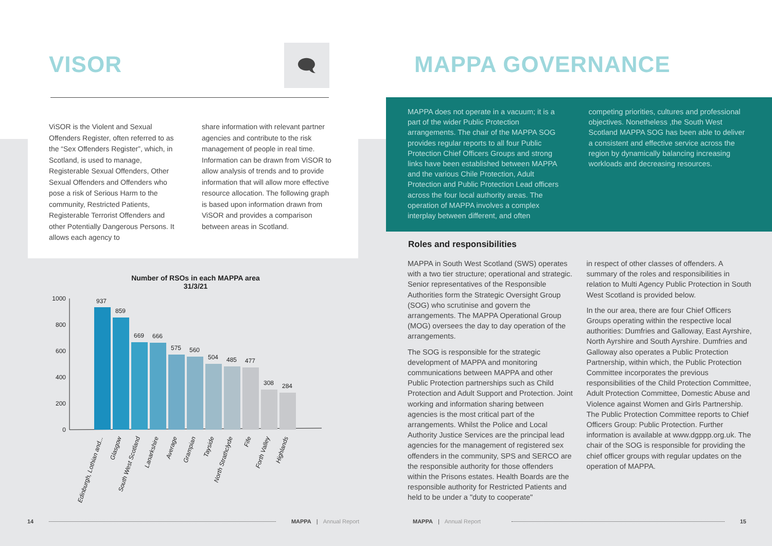VISOR 🗨
ViSOR is the Violent and Sexual Offenders Register, often referred to as the “Sex Offenders Register”, which, in Scotland, is used to manage, Registerable Sexual Offenders, Other Sexual Offenders and Offenders who pose a risk of Serious Harm to the community, Restricted Patients, Registerable Terrorist Offenders and other Potentially Dangerous Persons. It allows each agency to
share information with relevant partner agencies and contribute to the risk management of people in real time. Information can be drawn from ViSOR to allow analysis of trends and to provide information that will allow more effective resource allocation. The following graph is based upon information drawn from ViSOR and provides a comparison between areas in Scotland.
Number of RSOs in each MAPPA area
31/3/21
1000
800
600
400
200
0
937
859
669
666
575
560
504
485
477
308
284
Edinburgh, Lothian and...
Glasgow
South West Scotland
Lanarkshire
Average
Grampian
Tayside
North Strathclyde
Fife
Forth Valley
Highlands
14 MAPPA | Annual Report
MAPPA GOVERNANCE
MAPPA does not operate in a vacuum; it is a part of the wider Public Protection arrangements. The chair of the MAPPA SOG provides regular reports to all four Public Protection Chief Officers Groups and strong links have been established between MAPPA and the various Chile Protection, Adult Protection and Public Protection Lead officers across the four local authority areas. The operation of MAPPA involves a complex interplay between different, and often
competing priorities, cultures and professional objectives. Nonetheless ,the South West Scotland MAPPA SOG has been able to deliver a consistent and effective service across the region by dynamically balancing increasing workloads and decreasing resources.
Roles and responsibilities
MAPPA in South West Scotland (SWS) operates with a two tier structure; operational and strategic. Senior representatives of the Responsible Authorities form the Strategic Oversight Group (SOG) who scrutinise and govern the arrangements. The MAPPA Operational Group (MOG) oversees the day to day operation of the arrangements.
The SOG is responsible for the strategic development of MAPPA and monitoring communications between MAPPA and other Public Protection partnerships such as Child Protection and Adult Support and Protection. Joint working and information sharing between agencies is the most critical part of the arrangements. Whilst the Police and Local Authority Justice Services are the principal lead agencies for the management of registered sex offenders in the community, SPS and SERCO are the responsible authority for those offenders within the Prisons estates. Health Boards are the responsible authority for Restricted Patients and held to be under a "duty to cooperate"
in respect of other classes of offenders. A summary of the roles and responsibilities in relation to Multi Agency Public Protection in South West Scotland is provided below.
In the our area, there are four Chief Officers Groups operating within the respective local authorities: Dumfries and Galloway, East Ayrshire, North Ayrshire and South Ayrshire. Dumfries and Galloway also operates a Public Protection Partnership, within which, the Public Protection Committee incorporates the previous responsibilities of the Child Protection Committee, Adult Protection Committee, Domestic Abuse and Violence against Women and Girls Partnership. The Public Protection Committee reports to Chief Officers Group: Public Protection. Further information is available at www.dgppp.org.uk. The chair of the SOG is responsible for providing the chief officer groups with regular updates on the operation of MAPPA.
MAPPA | Annual Report 15